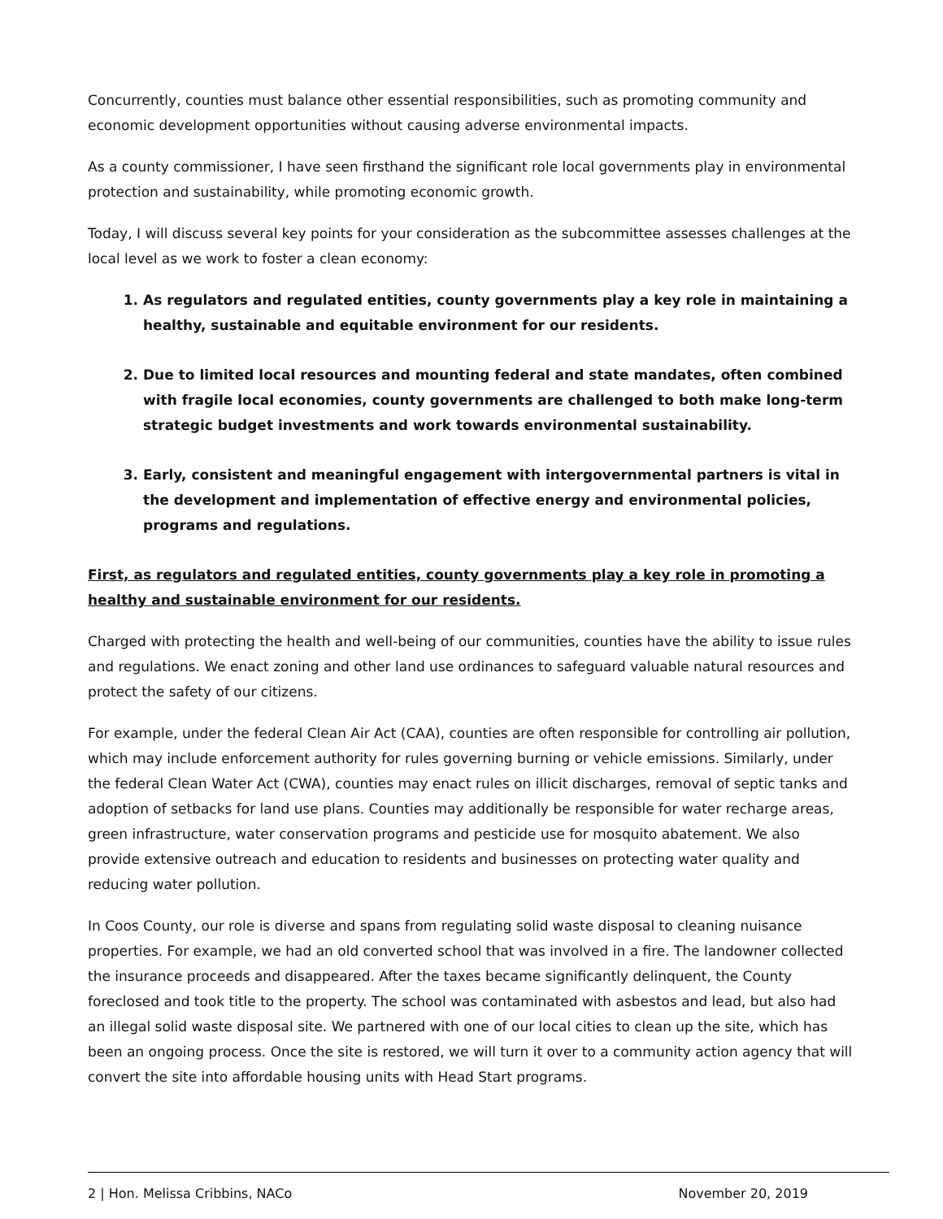Concurrently, counties must balance other essential responsibilities, such as promoting community and economic development opportunities without causing adverse environmental impacts.
As a county commissioner, I have seen firsthand the significant role local governments play in environmental protection and sustainability, while promoting economic growth.
Today, I will discuss several key points for your consideration as the subcommittee assesses challenges at the local level as we work to foster a clean economy:
1. As regulators and regulated entities, county governments play a key role in maintaining a healthy, sustainable and equitable environment for our residents.
2. Due to limited local resources and mounting federal and state mandates, often combined with fragile local economies, county governments are challenged to both make long-term strategic budget investments and work towards environmental sustainability.
3. Early, consistent and meaningful engagement with intergovernmental partners is vital in the development and implementation of effective energy and environmental policies, programs and regulations.
First, as regulators and regulated entities, county governments play a key role in promoting a healthy and sustainable environment for our residents.
Charged with protecting the health and well-being of our communities, counties have the ability to issue rules and regulations. We enact zoning and other land use ordinances to safeguard valuable natural resources and protect the safety of our citizens.
For example, under the federal Clean Air Act (CAA), counties are often responsible for controlling air pollution, which may include enforcement authority for rules governing burning or vehicle emissions. Similarly, under the federal Clean Water Act (CWA), counties may enact rules on illicit discharges, removal of septic tanks and adoption of setbacks for land use plans. Counties may additionally be responsible for water recharge areas, green infrastructure, water conservation programs and pesticide use for mosquito abatement. We also provide extensive outreach and education to residents and businesses on protecting water quality and reducing water pollution.
In Coos County, our role is diverse and spans from regulating solid waste disposal to cleaning nuisance properties. For example, we had an old converted school that was involved in a fire. The landowner collected the insurance proceeds and disappeared. After the taxes became significantly delinquent, the County foreclosed and took title to the property. The school was contaminated with asbestos and lead, but also had an illegal solid waste disposal site. We partnered with one of our local cities to clean up the site, which has been an ongoing process. Once the site is restored, we will turn it over to a community action agency that will convert the site into affordable housing units with Head Start programs.
2 | Hon. Melissa Cribbins, NACo November 20, 2019